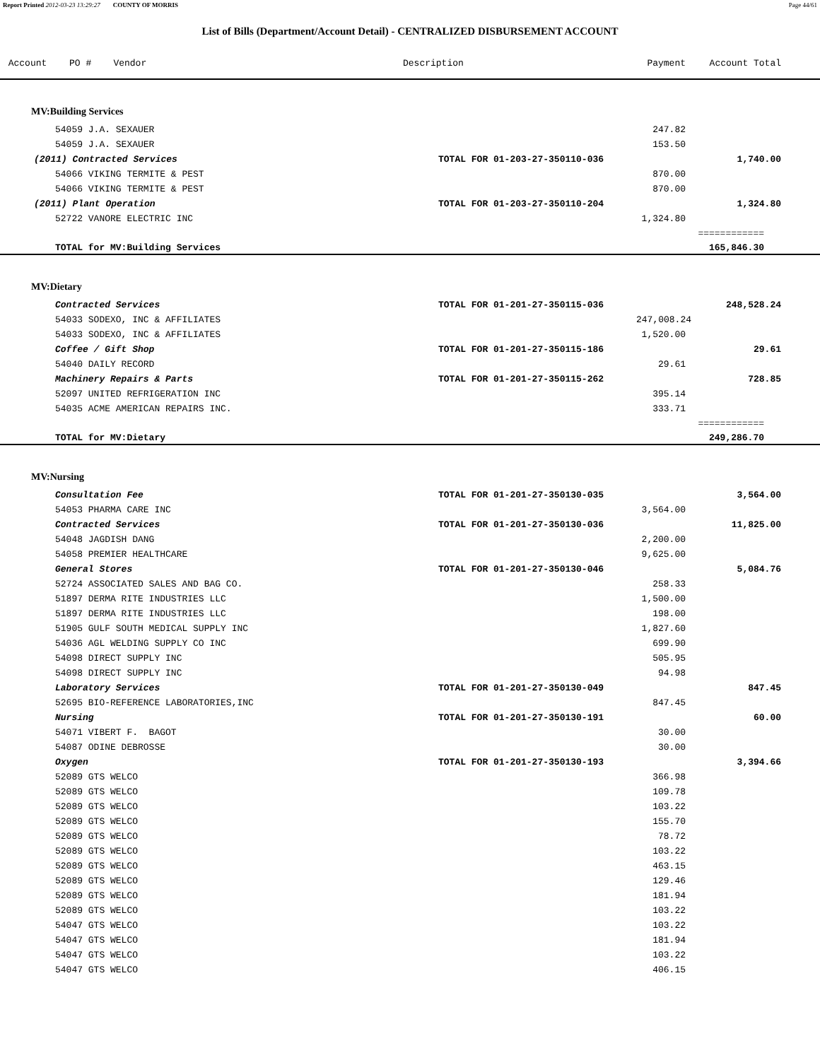Report Printed 2012-03-23 13:29:27 COUNTY OF MORRIS Page 44/61
List of Bills (Department/Account Detail) - CENTRALIZED DISBURSEMENT ACCOUNT
| Account | PO # Vendor | | Description | Payment | Account Total | |
| --- | --- | --- | --- | --- | --- | --- |
| MV:Building Services | | | | | | |
| | 54059 J.A. SEXAUER | | | 247.82 | | |
| | 54059 J.A. SEXAUER | | | 153.50 | | |
| (2011) Contracted Services | | | TOTAL FOR 01-203-27-350110-036 | | 1,740.00 | |
| | 54066 VIKING TERMITE & PEST | | | 870.00 | | |
| | 54066 VIKING TERMITE & PEST | | | 870.00 | | |
| (2011) Plant Operation | | | TOTAL FOR 01-203-27-350110-204 | | 1,324.80 | |
| | 52722 VANORE ELECTRIC INC | | | 1,324.80 | | |
| | | | | | ============ | |
| | TOTAL for MV:Building Services | | | | 165,846.30 | |
| MV:Dietary | | | | | | |
| Contracted Services | | | TOTAL FOR 01-201-27-350115-036 | | 248,528.24 | |
| | 54033 SODEXO, INC & AFFILIATES | | | 247,008.24 | | |
| | 54033 SODEXO, INC & AFFILIATES | | | 1,520.00 | | |
| Coffee / Gift Shop | | | TOTAL FOR 01-201-27-350115-186 | | 29.61 | |
| | 54040 DAILY RECORD | | | 29.61 | | |
| Machinery Repairs & Parts | | | TOTAL FOR 01-201-27-350115-262 | | 728.85 | |
| | 52097 UNITED REFRIGERATION INC | | | 395.14 | | |
| | 54035 ACME AMERICAN REPAIRS INC. | | | 333.71 | | |
| | | | | | ============ | |
| | TOTAL for MV:Dietary | | | | 249,286.70 | |
| MV:Nursing | | | | | | |
| Consultation Fee | | | TOTAL FOR 01-201-27-350130-035 | | 3,564.00 | |
| | 54053 PHARMA CARE INC | | | 3,564.00 | | |
| Contracted Services | | | TOTAL FOR 01-201-27-350130-036 | | 11,825.00 | |
| | 54048 JAGDISH DANG | | | 2,200.00 | | |
| | 54058 PREMIER HEALTHCARE | | | 9,625.00 | | |
| General Stores | | | TOTAL FOR 01-201-27-350130-046 | | 5,084.76 | |
| | 52724 ASSOCIATED SALES AND BAG CO. | | | 258.33 | | |
| | 51897 DERMA RITE INDUSTRIES LLC | | | 1,500.00 | | |
| | 51897 DERMA RITE INDUSTRIES LLC | | | 198.00 | | |
| | 51905 GULF SOUTH MEDICAL SUPPLY INC | | | 1,827.60 | | |
| | 54036 AGL WELDING SUPPLY CO INC | | | 699.90 | | |
| | 54098 DIRECT SUPPLY INC | | | 505.95 | | |
| | 54098 DIRECT SUPPLY INC | | | 94.98 | | |
| Laboratory Services | | | TOTAL FOR 01-201-27-350130-049 | | 847.45 | |
| | 52695 BIO-REFERENCE LABORATORIES,INC | | | 847.45 | | |
| Nursing | | | TOTAL FOR 01-201-27-350130-191 | | 60.00 | |
| | 54071 VIBERT F. BAGOT | | | 30.00 | | |
| | 54087 ODINE DEBROSSE | | | 30.00 | | |
| Oxygen | | | TOTAL FOR 01-201-27-350130-193 | | 3,394.66 | |
| | 52089 GTS WELCO | | | 366.98 | | |
| | 52089 GTS WELCO | | | 109.78 | | |
| | 52089 GTS WELCO | | | 103.22 | | |
| | 52089 GTS WELCO | | | 155.70 | | |
| | 52089 GTS WELCO | | | 78.72 | | |
| | 52089 GTS WELCO | | | 103.22 | | |
| | 52089 GTS WELCO | | | 463.15 | | |
| | 52089 GTS WELCO | | | 129.46 | | |
| | 52089 GTS WELCO | | | 181.94 | | |
| | 52089 GTS WELCO | | | 103.22 | | |
| | 54047 GTS WELCO | | | 103.22 | | |
| | 54047 GTS WELCO | | | 181.94 | | |
| | 54047 GTS WELCO | | | 103.22 | | |
| | 54047 GTS WELCO | | | 406.15 | | |